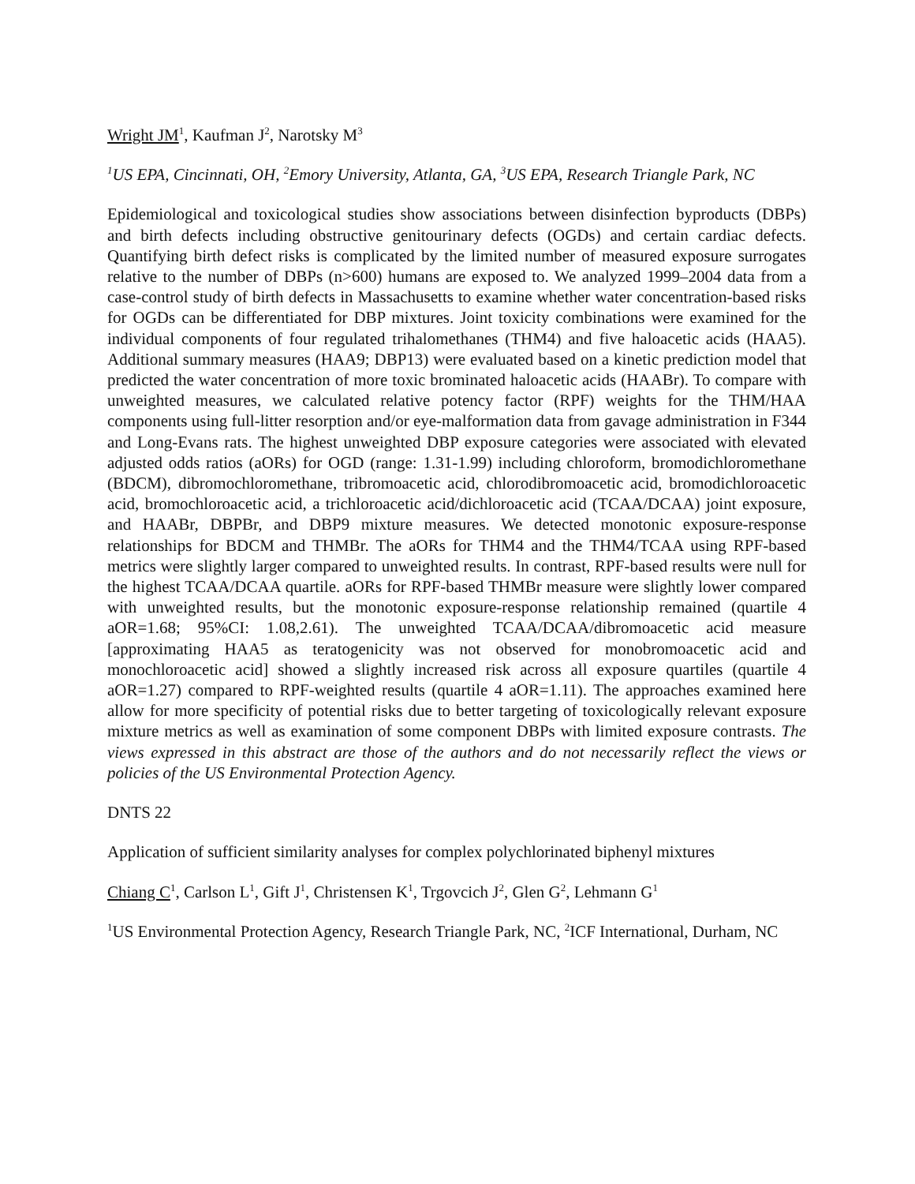Wright JM<sup>1</sup>, Kaufman J<sup>2</sup>, Narotsky M<sup>3</sup>
<sup>1</sup> US EPA, Cincinnati, OH, <sup>2</sup>Emory University, Atlanta, GA, <sup>3</sup>US EPA, Research Triangle Park, NC
Epidemiological and toxicological studies show associations between disinfection byproducts (DBPs) and birth defects including obstructive genitourinary defects (OGDs) and certain cardiac defects. Quantifying birth defect risks is complicated by the limited number of measured exposure surrogates relative to the number of DBPs (n>600) humans are exposed to. We analyzed 1999–2004 data from a case-control study of birth defects in Massachusetts to examine whether water concentration-based risks for OGDs can be differentiated for DBP mixtures. Joint toxicity combinations were examined for the individual components of four regulated trihalomethanes (THM4) and five haloacetic acids (HAA5). Additional summary measures (HAA9; DBP13) were evaluated based on a kinetic prediction model that predicted the water concentration of more toxic brominated haloacetic acids (HAABr). To compare with unweighted measures, we calculated relative potency factor (RPF) weights for the THM/HAA components using full-litter resorption and/or eye-malformation data from gavage administration in F344 and Long-Evans rats. The highest unweighted DBP exposure categories were associated with elevated adjusted odds ratios (aORs) for OGD (range: 1.31-1.99) including chloroform, bromodichloromethane (BDCM), dibromochloromethane, tribromoacetic acid, chlorodibromoacetic acid, bromodichloroacetic acid, bromochloroacetic acid, a trichloroacetic acid/dichloroacetic acid (TCAA/DCAA) joint exposure, and HAABr, DBPBr, and DBP9 mixture measures. We detected monotonic exposure-response relationships for BDCM and THMBr. The aORs for THM4 and the THM4/TCAA using RPF-based metrics were slightly larger compared to unweighted results. In contrast, RPF-based results were null for the highest TCAA/DCAA quartile. aORs for RPF-based THMBr measure were slightly lower compared with unweighted results, but the monotonic exposure-response relationship remained (quartile 4 aOR=1.68; 95%CI: 1.08,2.61). The unweighted TCAA/DCAA/dibromoacetic acid measure [approximating HAA5 as teratogenicity was not observed for monobromoacetic acid and monochloroacetic acid] showed a slightly increased risk across all exposure quartiles (quartile 4 aOR=1.27) compared to RPF-weighted results (quartile 4 aOR=1.11). The approaches examined here allow for more specificity of potential risks due to better targeting of toxicologically relevant exposure mixture metrics as well as examination of some component DBPs with limited exposure contrasts. The views expressed in this abstract are those of the authors and do not necessarily reflect the views or policies of the US Environmental Protection Agency.
DNTS 22
Application of sufficient similarity analyses for complex polychlorinated biphenyl mixtures
Chiang C<sup>1</sup>, Carlson L<sup>1</sup>, Gift J<sup>1</sup>, Christensen K<sup>1</sup>, Trgovcich J<sup>2</sup>, Glen G<sup>2</sup>, Lehmann G<sup>1</sup>
<sup>1</sup> US Environmental Protection Agency, Research Triangle Park, NC, <sup>2</sup>ICF International, Durham, NC